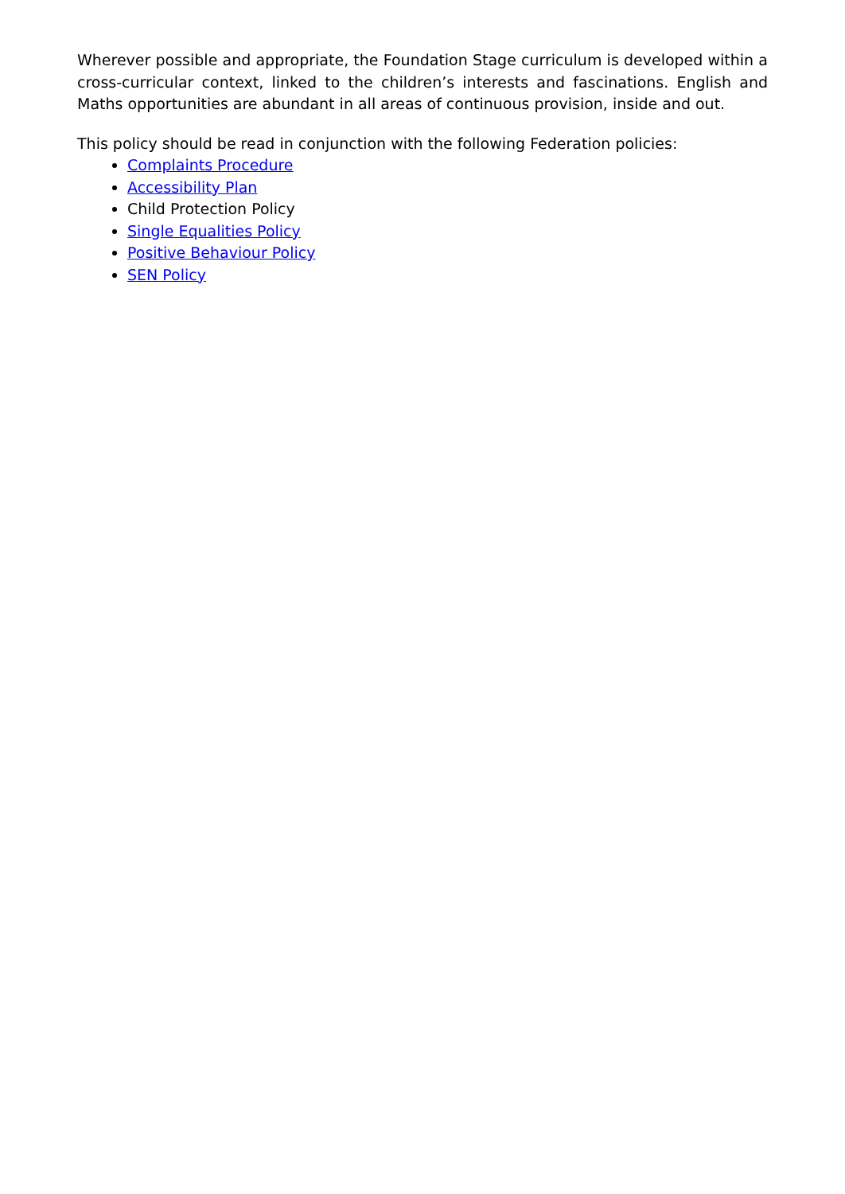Wherever possible and appropriate, the Foundation Stage curriculum is developed within a cross-curricular context, linked to the children’s interests and fascinations. English and Maths opportunities are abundant in all areas of continuous provision, inside and out.
This policy should be read in conjunction with the following Federation policies:
Complaints Procedure
Accessibility Plan
Child Protection Policy
Single Equalities Policy
Positive Behaviour Policy
SEN Policy